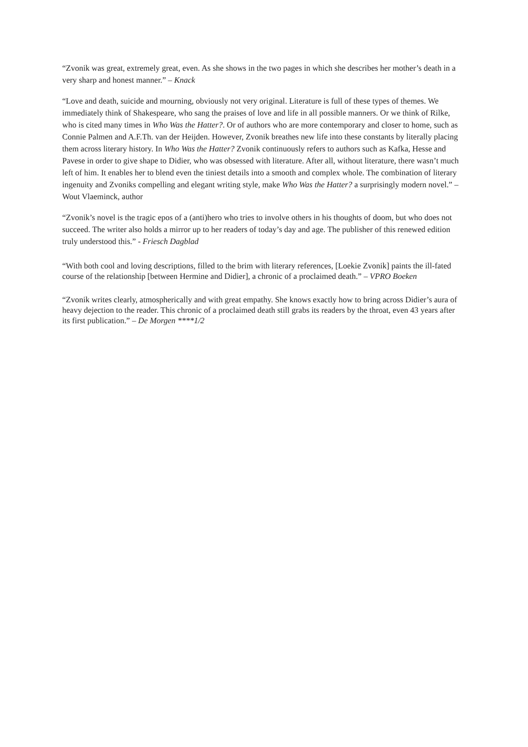“Zvonik was great, extremely great, even. As she shows in the two pages in which she describes her mother’s death in a very sharp and honest manner.” – Knack
“Love and death, suicide and mourning, obviously not very original. Literature is full of these types of themes. We immediately think of Shakespeare, who sang the praises of love and life in all possible manners. Or we think of Rilke, who is cited many times in Who Was the Hatter?. Or of authors who are more contemporary and closer to home, such as Connie Palmen and A.F.Th. van der Heijden. However, Zvonik breathes new life into these constants by literally placing them across literary history. In Who Was the Hatter? Zvonik continuously refers to authors such as Kafka, Hesse and Pavese in order to give shape to Didier, who was obsessed with literature. After all, without literature, there wasn’t much left of him. It enables her to blend even the tiniest details into a smooth and complex whole. The combination of literary ingenuity and Zvoniks compelling and elegant writing style, make Who Was the Hatter? a surprisingly modern novel.” – Wout Vlaeminck, author
“Zvonik’s novel is the tragic epos of a (anti)hero who tries to involve others in his thoughts of doom, but who does not succeed. The writer also holds a mirror up to her readers of today’s day and age. The publisher of this renewed edition truly understood this.” - Friesch Dagblad
“With both cool and loving descriptions, filled to the brim with literary references, [Loekie Zvonik] paints the ill-fated course of the relationship [between Hermine and Didier], a chronic of a proclaimed death.” – VPRO Boeken
“Zvonik writes clearly, atmospherically and with great empathy. She knows exactly how to bring across Didier’s aura of heavy dejection to the reader. This chronic of a proclaimed death still grabs its readers by the throat, even 43 years after its first publication.” – De Morgen ****1/2